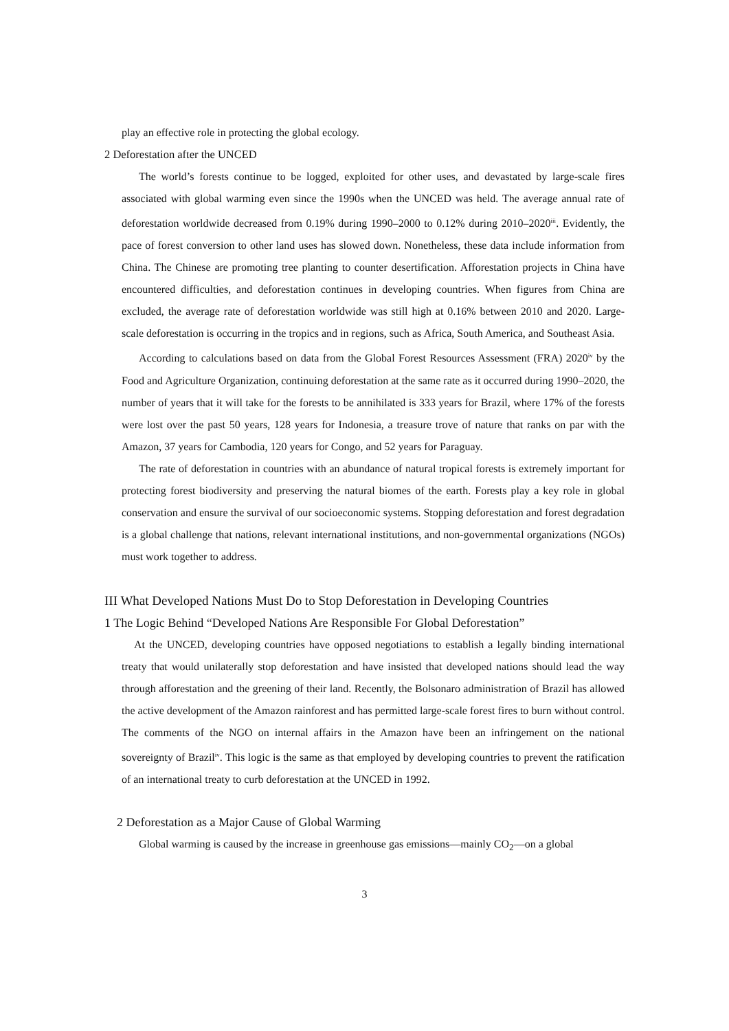play an effective role in protecting the global ecology.
2 Deforestation after the UNCED
The world’s forests continue to be logged, exploited for other uses, and devastated by large-scale fires associated with global warming even since the 1990s when the UNCED was held. The average annual rate of deforestation worldwide decreased from 0.19% during 1990–2000 to 0.12% during 2010–2020<sup>iii</sup>. Evidently, the pace of forest conversion to other land uses has slowed down. Nonetheless, these data include information from China. The Chinese are promoting tree planting to counter desertification. Afforestation projects in China have encountered difficulties, and deforestation continues in developing countries. When figures from China are excluded, the average rate of deforestation worldwide was still high at 0.16% between 2010 and 2020. Large-scale deforestation is occurring in the tropics and in regions, such as Africa, South America, and Southeast Asia.
According to calculations based on data from the Global Forest Resources Assessment (FRA) 2020<sup>iv</sup> by the Food and Agriculture Organization, continuing deforestation at the same rate as it occurred during 1990–2020, the number of years that it will take for the forests to be annihilated is 333 years for Brazil, where 17% of the forests were lost over the past 50 years, 128 years for Indonesia, a treasure trove of nature that ranks on par with the Amazon, 37 years for Cambodia, 120 years for Congo, and 52 years for Paraguay.
The rate of deforestation in countries with an abundance of natural tropical forests is extremely important for protecting forest biodiversity and preserving the natural biomes of the earth. Forests play a key role in global conservation and ensure the survival of our socioeconomic systems. Stopping deforestation and forest degradation is a global challenge that nations, relevant international institutions, and non-governmental organizations (NGOs) must work together to address.
III What Developed Nations Must Do to Stop Deforestation in Developing Countries
1 The Logic Behind “Developed Nations Are Responsible For Global Deforestation”
At the UNCED, developing countries have opposed negotiations to establish a legally binding international treaty that would unilaterally stop deforestation and have insisted that developed nations should lead the way through afforestation and the greening of their land. Recently, the Bolsonaro administration of Brazil has allowed the active development of the Amazon rainforest and has permitted large-scale forest fires to burn without control. The comments of the NGO on internal affairs in the Amazon have been an infringement on the national sovereignty of Brazil<sup>iv</sup>. This logic is the same as that employed by developing countries to prevent the ratification of an international treaty to curb deforestation at the UNCED in 1992.
2 Deforestation as a Major Cause of Global Warming
Global warming is caused by the increase in greenhouse gas emissions—mainly CO<sub>2</sub>—on a global
3